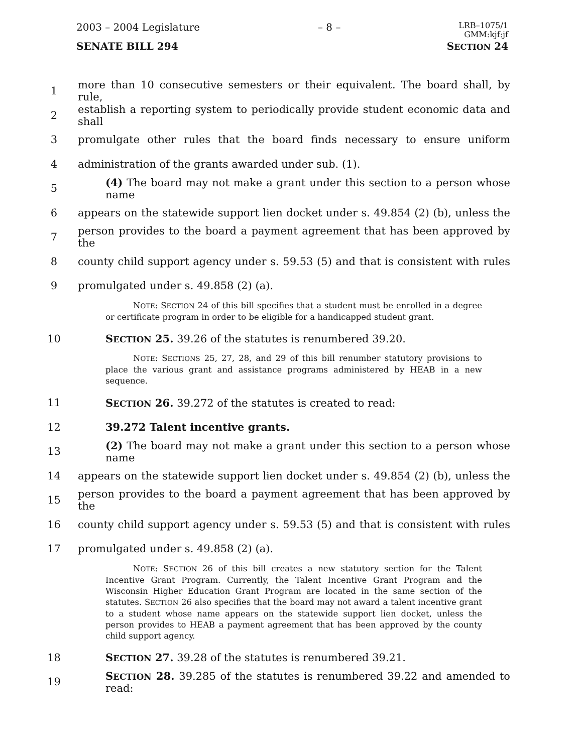2003 – 2004 Legislature – 8 – LRB–1075/1
GMM:kjf:jf
SENATE BILL 294 SECTION 24
1 more than 10 consecutive semesters or their equivalent. The board shall, by rule,
2 establish a reporting system to periodically provide student economic data and shall
3 promulgate other rules that the board finds necessary to ensure uniform
4 administration of the grants awarded under sub. (1).
5 (4) The board may not make a grant under this section to a person whose name
6 appears on the statewide support lien docket under s. 49.854 (2) (b), unless the
7 person provides to the board a payment agreement that has been approved by the
8 county child support agency under s. 59.53 (5) and that is consistent with rules
9 promulgated under s. 49.858 (2) (a).
NOTE: SECTION 24 of this bill specifies that a student must be enrolled in a degree or certificate program in order to be eligible for a handicapped student grant.
10 SECTION 25. 39.26 of the statutes is renumbered 39.20.
NOTE: SECTIONS 25, 27, 28, and 29 of this bill renumber statutory provisions to place the various grant and assistance programs administered by HEAB in a new sequence.
11 SECTION 26. 39.272 of the statutes is created to read:
12 39.272 Talent incentive grants.
13 (2) The board may not make a grant under this section to a person whose name
14 appears on the statewide support lien docket under s. 49.854 (2) (b), unless the
15 person provides to the board a payment agreement that has been approved by the
16 county child support agency under s. 59.53 (5) and that is consistent with rules
17 promulgated under s. 49.858 (2) (a).
NOTE: SECTION 26 of this bill creates a new statutory section for the Talent Incentive Grant Program. Currently, the Talent Incentive Grant Program and the Wisconsin Higher Education Grant Program are located in the same section of the statutes. SECTION 26 also specifies that the board may not award a talent incentive grant to a student whose name appears on the statewide support lien docket, unless the person provides to HEAB a payment agreement that has been approved by the county child support agency.
18 SECTION 27. 39.28 of the statutes is renumbered 39.21.
19 SECTION 28. 39.285 of the statutes is renumbered 39.22 and amended to read: